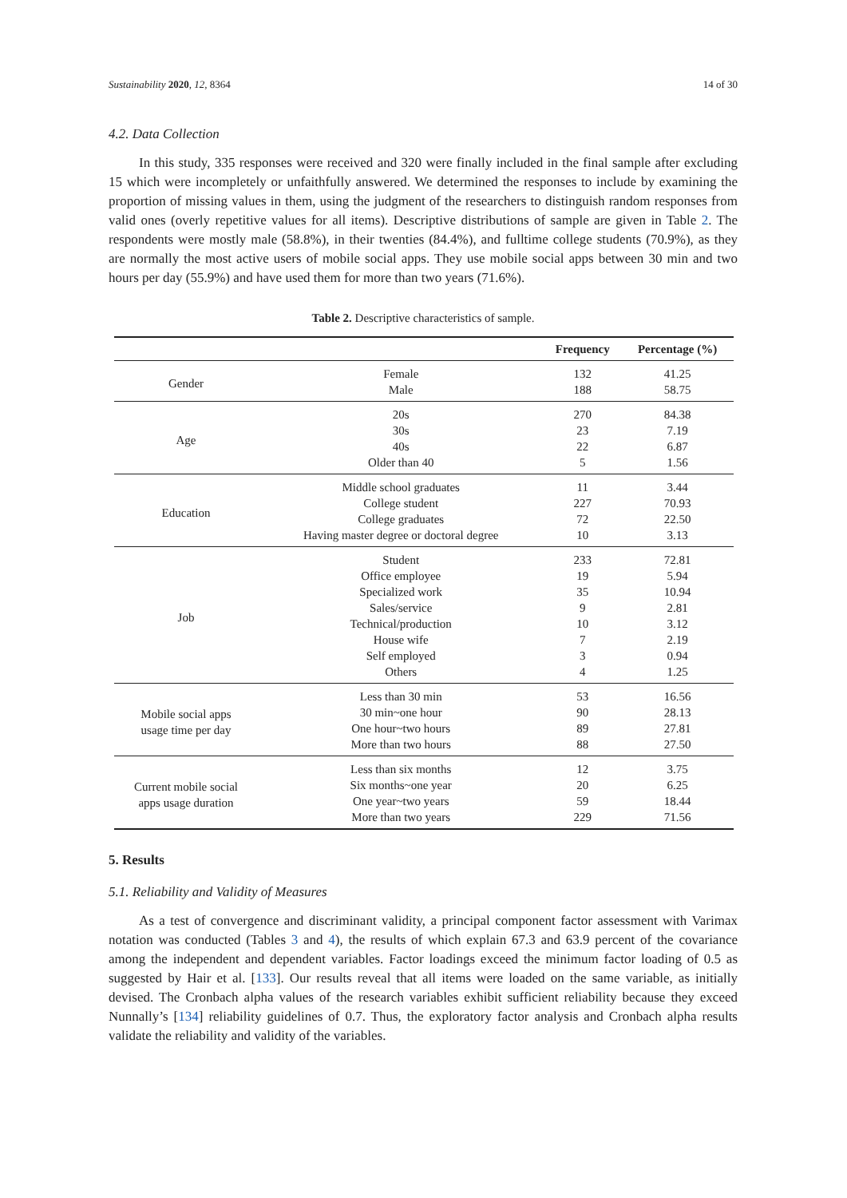Sustainability 2020, 12, 8364 14 of 30
4.2. Data Collection
In this study, 335 responses were received and 320 were finally included in the final sample after excluding 15 which were incompletely or unfaithfully answered. We determined the responses to include by examining the proportion of missing values in them, using the judgment of the researchers to distinguish random responses from valid ones (overly repetitive values for all items). Descriptive distributions of sample are given in Table 2. The respondents were mostly male (58.8%), in their twenties (84.4%), and fulltime college students (70.9%), as they are normally the most active users of mobile social apps. They use mobile social apps between 30 min and two hours per day (55.9%) and have used them for more than two years (71.6%).
Table 2. Descriptive characteristics of sample.
| | | Frequency | Percentage (%) |
| --- | --- | --- | --- |
| Gender | Female | 132 | 41.25 |
| | Male | 188 | 58.75 |
| Age | 20s | 270 | 84.38 |
| | 30s | 23 | 7.19 |
| | 40s | 22 | 6.87 |
| | Older than 40 | 5 | 1.56 |
| Education | Middle school graduates | 11 | 3.44 |
| | College student | 227 | 70.93 |
| | College graduates | 72 | 22.50 |
| | Having master degree or doctoral degree | 10 | 3.13 |
| Job | Student | 233 | 72.81 |
| | Office employee | 19 | 5.94 |
| | Specialized work | 35 | 10.94 |
| | Sales/service | 9 | 2.81 |
| | Technical/production | 10 | 3.12 |
| | House wife | 7 | 2.19 |
| | Self employed | 3 | 0.94 |
| | Others | 4 | 1.25 |
| Mobile social apps usage time per day | Less than 30 min | 53 | 16.56 |
| | 30 min~one hour | 90 | 28.13 |
| | One hour~two hours | 89 | 27.81 |
| | More than two hours | 88 | 27.50 |
| Current mobile social apps usage duration | Less than six months | 12 | 3.75 |
| | Six months~one year | 20 | 6.25 |
| | One year~two years | 59 | 18.44 |
| | More than two years | 229 | 71.56 |
5. Results
5.1. Reliability and Validity of Measures
As a test of convergence and discriminant validity, a principal component factor assessment with Varimax notation was conducted (Tables 3 and 4), the results of which explain 67.3 and 63.9 percent of the covariance among the independent and dependent variables. Factor loadings exceed the minimum factor loading of 0.5 as suggested by Hair et al. [133]. Our results reveal that all items were loaded on the same variable, as initially devised. The Cronbach alpha values of the research variables exhibit sufficient reliability because they exceed Nunnally’s [134] reliability guidelines of 0.7. Thus, the exploratory factor analysis and Cronbach alpha results validate the reliability and validity of the variables.